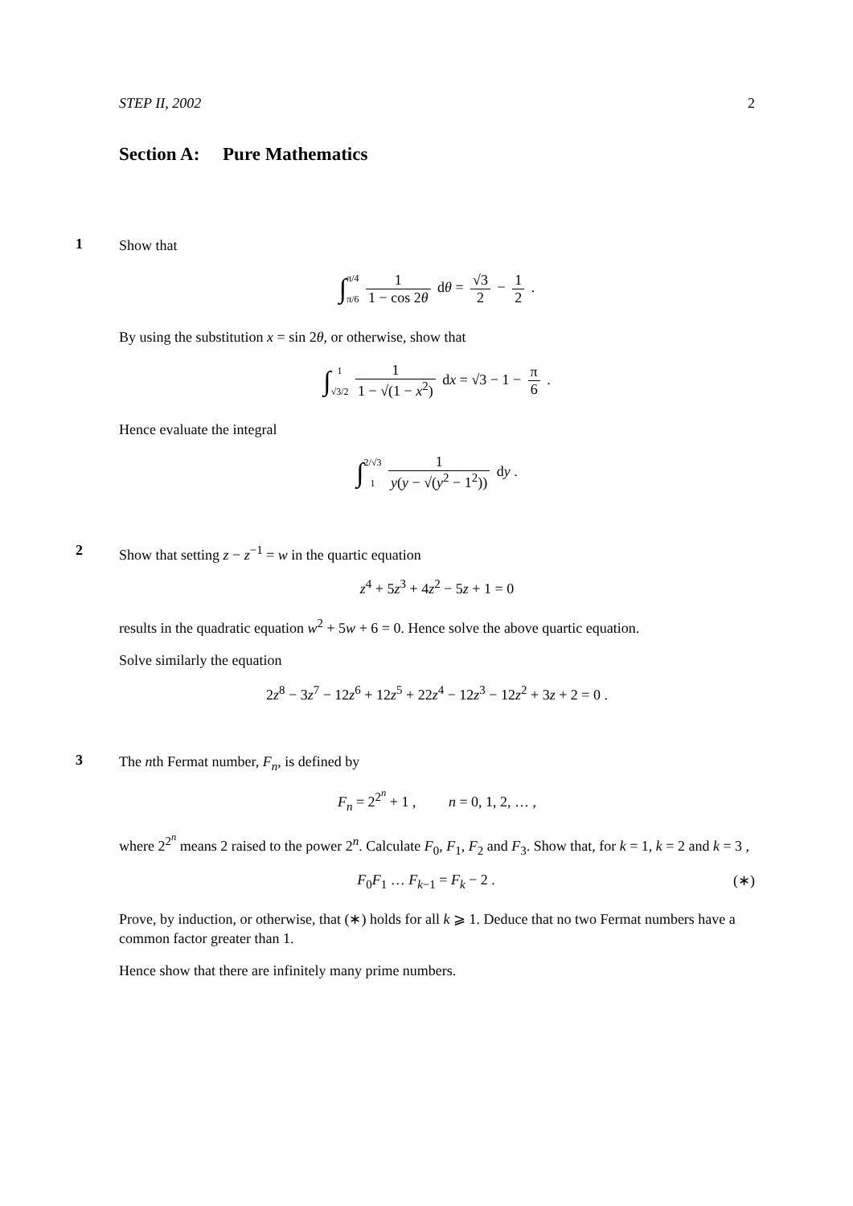STEP II, 2002 2
Section A: Pure Mathematics
1
Show that
∫π/4
π/6 1 1 − cos 2θ dθ = √3 2 − 1 2 .
By using the substitution x = sin 2θ, or otherwise, show that
∫1
√3/2 1 1 − √(1 − x<sup>2</sup>) dx = √3 − 1 − π 6 .
Hence evaluate the integral
∫2/√3
1 1 y(y − √(y<sup>2</sup> − 1<sup>2</sup>)) dy .
2
Show that setting z − z<sup>−1</sup> = w in the quartic equation
z<sup>4</sup> + 5z<sup>3</sup> + 4z<sup>2</sup> − 5z + 1 = 0
results in the quadratic equation w<sup>2</sup> + 5w + 6 = 0. Hence solve the above quartic equation.
Solve similarly the equation
2z<sup>8</sup> − 3z<sup>7</sup> − 12z<sup>6</sup> + 12z<sup>5</sup> + 22z<sup>4</sup> − 12z<sup>3</sup> − 12z<sup>2</sup> + 3z + 2 = 0 .
3
The nth Fermat number, F<sub>n</sub>, is defined by
F<sub>n</sub> = 2<sup>2<sup>n</sup></sup> + 1 , n = 0, 1, 2, … ,
where 2<sup>2<sup>n</sup></sup> means 2 raised to the power 2<sup>n</sup>. Calculate F<sub>0</sub>, F<sub>1</sub>, F<sub>2</sub> and F<sub>3</sub>. Show that, for k = 1, k = 2 and k = 3 ,
F<sub>0</sub>F<sub>1</sub> … F<sub>k−1</sub> = F<sub>k</sub> − 2 . (∗)
Prove, by induction, or otherwise, that (∗) holds for all k ⩾ 1. Deduce that no two Fermat numbers have a common factor greater than 1.
Hence show that there are infinitely many prime numbers.